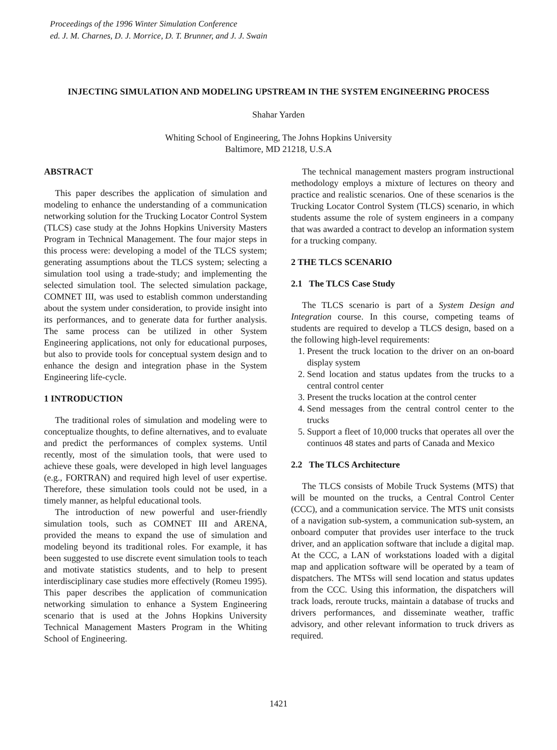Proceedings of the 1996 Winter Simulation Conference
ed. J. M. Charnes, D. J. Morrice, D. T. Brunner, and J. J. Swain
INJECTING SIMULATION AND MODELING UPSTREAM IN THE SYSTEM ENGINEERING PROCESS
Shahar Yarden
Whiting School of Engineering, The Johns Hopkins University
Baltimore, MD 21218, U.S.A
ABSTRACT
This paper describes the application of simulation and modeling to enhance the understanding of a communication networking solution for the Trucking Locator Control System (TLCS) case study at the Johns Hopkins University Masters Program in Technical Management. The four major steps in this process were: developing a model of the TLCS system; generating assumptions about the TLCS system; selecting a simulation tool using a trade-study; and implementing the selected simulation tool. The selected simulation package, COMNET III, was used to establish common understanding about the system under consideration, to provide insight into its performances, and to generate data for further analysis. The same process can be utilized in other System Engineering applications, not only for educational purposes, but also to provide tools for conceptual system design and to enhance the design and integration phase in the System Engineering life-cycle.
1 INTRODUCTION
The traditional roles of simulation and modeling were to conceptualize thoughts, to define alternatives, and to evaluate and predict the performances of complex systems. Until recently, most of the simulation tools, that were used to achieve these goals, were developed in high level languages (e.g., FORTRAN) and required high level of user expertise. Therefore, these simulation tools could not be used, in a timely manner, as helpful educational tools.
The introduction of new powerful and user-friendly simulation tools, such as COMNET III and ARENA, provided the means to expand the use of simulation and modeling beyond its traditional roles. For example, it has been suggested to use discrete event simulation tools to teach and motivate statistics students, and to help to present interdisciplinary case studies more effectively (Romeu 1995). This paper describes the application of communication networking simulation to enhance a System Engineering scenario that is used at the Johns Hopkins University Technical Management Masters Program in the Whiting School of Engineering.
The technical management masters program instructional methodology employs a mixture of lectures on theory and practice and realistic scenarios. One of these scenarios is the Trucking Locator Control System (TLCS) scenario, in which students assume the role of system engineers in a company that was awarded a contract to develop an information system for a trucking company.
2 THE TLCS SCENARIO
2.1 The TLCS Case Study
The TLCS scenario is part of a System Design and Integration course. In this course, competing teams of students are required to develop a TLCS design, based on a the following high-level requirements:
1. Present the truck location to the driver on an on-board display system
2. Send location and status updates from the trucks to a central control center
3. Present the trucks location at the control center
4. Send messages from the central control center to the trucks
5. Support a fleet of 10,000 trucks that operates all over the continuos 48 states and parts of Canada and Mexico
2.2 The TLCS Architecture
The TLCS consists of Mobile Truck Systems (MTS) that will be mounted on the trucks, a Central Control Center (CCC), and a communication service. The MTS unit consists of a navigation sub-system, a communication sub-system, an onboard computer that provides user interface to the truck driver, and an application software that include a digital map. At the CCC, a LAN of workstations loaded with a digital map and application software will be operated by a team of dispatchers. The MTSs will send location and status updates from the CCC. Using this information, the dispatchers will track loads, reroute trucks, maintain a database of trucks and drivers performances, and disseminate weather, traffic advisory, and other relevant information to truck drivers as required.
1421